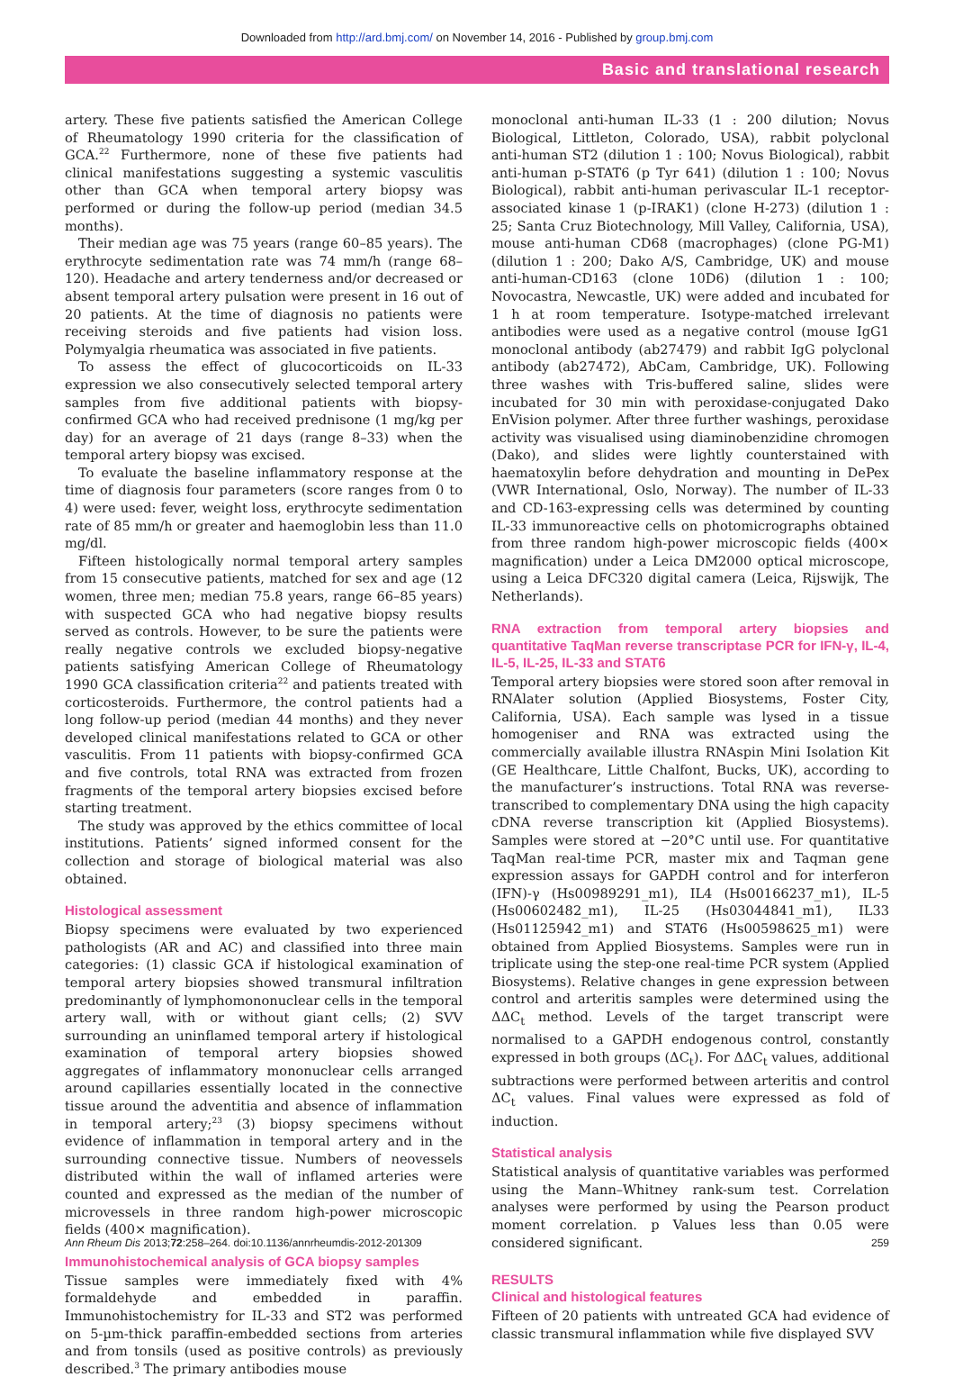Downloaded from http://ard.bmj.com/ on November 14, 2016 - Published by group.bmj.com
Basic and translational research
artery. These five patients satisfied the American College of Rheumatology 1990 criteria for the classification of GCA.<sup>22</sup> Furthermore, none of these five patients had clinical manifestations suggesting a systemic vasculitis other than GCA when temporal artery biopsy was performed or during the follow-up period (median 34.5 months).
Their median age was 75 years (range 60–85 years). The erythrocyte sedimentation rate was 74 mm/h (range 68–120). Headache and artery tenderness and/or decreased or absent temporal artery pulsation were present in 16 out of 20 patients. At the time of diagnosis no patients were receiving steroids and five patients had vision loss. Polymyalgia rheumatica was associated in five patients.
To assess the effect of glucocorticoids on IL-33 expression we also consecutively selected temporal artery samples from five additional patients with biopsy-confirmed GCA who had received prednisone (1 mg/kg per day) for an average of 21 days (range 8–33) when the temporal artery biopsy was excised.
To evaluate the baseline inflammatory response at the time of diagnosis four parameters (score ranges from 0 to 4) were used: fever, weight loss, erythrocyte sedimentation rate of 85 mm/h or greater and haemoglobin less than 11.0 mg/dl.
Fifteen histologically normal temporal artery samples from 15 consecutive patients, matched for sex and age (12 women, three men; median 75.8 years, range 66–85 years) with suspected GCA who had negative biopsy results served as controls. However, to be sure the patients were really negative controls we excluded biopsy-negative patients satisfying American College of Rheumatology 1990 GCA classification criteria<sup>22</sup> and patients treated with corticosteroids. Furthermore, the control patients had a long follow-up period (median 44 months) and they never developed clinical manifestations related to GCA or other vasculitis. From 11 patients with biopsy-confirmed GCA and five controls, total RNA was extracted from frozen fragments of the temporal artery biopsies excised before starting treatment.
The study was approved by the ethics committee of local institutions. Patients’ signed informed consent for the collection and storage of biological material was also obtained.
Histological assessment
Biopsy specimens were evaluated by two experienced pathologists (AR and AC) and classified into three main categories: (1) classic GCA if histological examination of temporal artery biopsies showed transmural infiltration predominantly of lymphomononuclear cells in the temporal artery wall, with or without giant cells; (2) SVV surrounding an uninflamed temporal artery if histological examination of temporal artery biopsies showed aggregates of inflammatory mononuclear cells arranged around capillaries essentially located in the connective tissue around the adventitia and absence of inflammation in temporal artery;<sup>23</sup> (3) biopsy specimens without evidence of inflammation in temporal artery and in the surrounding connective tissue. Numbers of neovessels distributed within the wall of inflamed arteries were counted and expressed as the median of the number of microvessels in three random high-power microscopic fields (400× magnification).
Immunohistochemical analysis of GCA biopsy samples
Tissue samples were immediately fixed with 4% formaldehyde and embedded in paraffin. Immunohistochemistry for IL-33 and ST2 was performed on 5-µm-thick paraffin-embedded sections from arteries and from tonsils (used as positive controls) as previously described.<sup>3</sup> The primary antibodies mouse
monoclonal anti-human IL-33 (1 : 200 dilution; Novus Biological, Littleton, Colorado, USA), rabbit polyclonal anti-human ST2 (dilution 1 : 100; Novus Biological), rabbit anti-human p-STAT6 (p Tyr 641) (dilution 1 : 100; Novus Biological), rabbit anti-human perivascular IL-1 receptor-associated kinase 1 (p-IRAK1) (clone H-273) (dilution 1 : 25; Santa Cruz Biotechnology, Mill Valley, California, USA), mouse anti-human CD68 (macrophages) (clone PG-M1) (dilution 1 : 200; Dako A/S, Cambridge, UK) and mouse anti-human-CD163 (clone 10D6) (dilution 1 : 100; Novocastra, Newcastle, UK) were added and incubated for 1 h at room temperature. Isotype-matched irrelevant antibodies were used as a negative control (mouse IgG1 monoclonal antibody (ab27479) and rabbit IgG polyclonal antibody (ab27472), AbCam, Cambridge, UK). Following three washes with Tris-buffered saline, slides were incubated for 30 min with peroxidase-conjugated Dako EnVision polymer. After three further washings, peroxidase activity was visualised using diaminobenzidine chromogen (Dako), and slides were lightly counterstained with haematoxylin before dehydration and mounting in DePex (VWR International, Oslo, Norway). The number of IL-33 and CD-163-expressing cells was determined by counting IL-33 immunoreactive cells on photomicrographs obtained from three random high-power microscopic fields (400× magnification) under a Leica DM2000 optical microscope, using a Leica DFC320 digital camera (Leica, Rijswijk, The Netherlands).
RNA extraction from temporal artery biopsies and quantitative TaqMan reverse transcriptase PCR for IFN-γ, IL-4, IL-5, IL-25, IL-33 and STAT6
Temporal artery biopsies were stored soon after removal in RNAlater solution (Applied Biosystems, Foster City, California, USA). Each sample was lysed in a tissue homogeniser and RNA was extracted using the commercially available illustra RNAspin Mini Isolation Kit (GE Healthcare, Little Chalfont, Bucks, UK), according to the manufacturer’s instructions. Total RNA was reverse-transcribed to complementary DNA using the high capacity cDNA reverse transcription kit (Applied Biosystems). Samples were stored at −20°C until use. For quantitative TaqMan real-time PCR, master mix and Taqman gene expression assays for GAPDH control and for interferon (IFN)-γ (Hs00989291_m1), IL4 (Hs00166237_m1), IL-5 (Hs00602482_m1), IL-25 (Hs03044841_m1), IL33 (Hs01125942_m1) and STAT6 (Hs00598625_m1) were obtained from Applied Biosystems. Samples were run in triplicate using the step-one real-time PCR system (Applied Biosystems). Relative changes in gene expression between control and arteritis samples were determined using the ΔΔC<sub>t</sub> method. Levels of the target transcript were normalised to a GAPDH endogenous control, constantly expressed in both groups (ΔC<sub>t</sub>). For ΔΔC<sub>t</sub> values, additional subtractions were performed between arteritis and control ΔC<sub>t</sub> values. Final values were expressed as fold of induction.
Statistical analysis
Statistical analysis of quantitative variables was performed using the Mann–Whitney rank-sum test. Correlation analyses were performed by using the Pearson product moment correlation. p Values less than 0.05 were considered significant.
RESULTS
Clinical and histological features
Fifteen of 20 patients with untreated GCA had evidence of classic transmural inflammation while five displayed SVV
Ann Rheum Dis 2013;72:258–264. doi:10.1136/annrheumdis-2012-201309 259